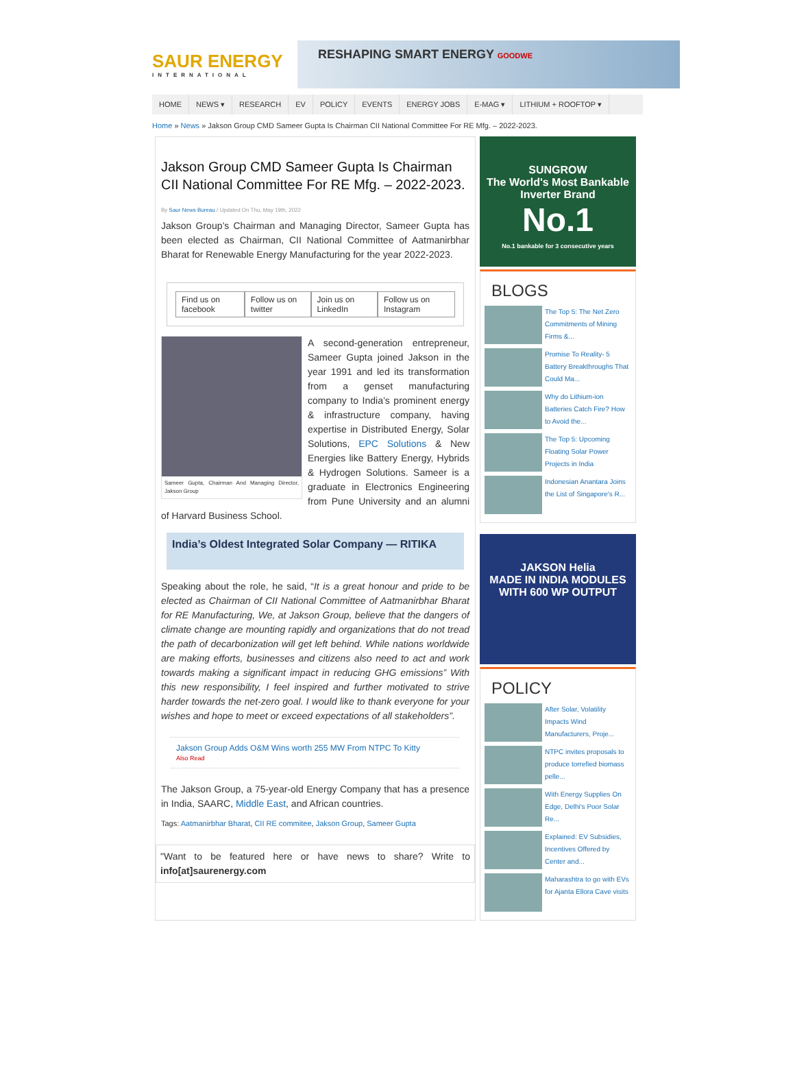SAUR ENERGY
INTERNATIONAL
RESHAPING SMART ENERGY GOODWE
HOME NEWS ▾ RESEARCH EV POLICY EVENTS ENERGY JOBS E-MAG ▾ LITHIUM + ROOFTOP ▾
Home » News » Jakson Group CMD Sameer Gupta Is Chairman CII National Committee For RE Mfg. – 2022-2023.
Jakson Group CMD Sameer Gupta Is Chairman CII National Committee For RE Mfg. – 2022-2023.
By Saur News Bureau / Updated On Thu, May 19th, 2022
Jakson Group’s Chairman and Managing Director, Sameer Gupta has been elected as Chairman, CII National Committee of Aatmanirbhar Bharat for Renewable Energy Manufacturing for the year 2022-2023.
Find us on facebook Follow us on twitter Join us on LinkedIn Follow us on Instagram
Sameer Gupta, Chairman And Managing Director, Jakson Group
A second-generation entrepreneur, Sameer Gupta joined Jakson in the year 1991 and led its transformation from a genset manufacturing company to India’s prominent energy & infrastructure company, having expertise in Distributed Energy, Solar Solutions, EPC Solutions & New Energies like Battery Energy, Hybrids & Hydrogen Solutions. Sameer is a graduate in Electronics Engineering from Pune University and an alumni of Harvard Business School.
India’s Oldest Integrated Solar Company — RITIKA
Speaking about the role, he said, “It is a great honour and pride to be elected as Chairman of CII National Committee of Aatmanirbhar Bharat for RE Manufacturing, We, at Jakson Group, believe that the dangers of climate change are mounting rapidly and organizations that do not tread the path of decarbonization will get left behind. While nations worldwide are making efforts, businesses and citizens also need to act and work towards making a significant impact in reducing GHG emissions” With this new responsibility, I feel inspired and further motivated to strive harder towards the net-zero goal. I would like to thank everyone for your wishes and hope to meet or exceed expectations of all stakeholders”.
Jakson Group Adds O&M Wins worth 255 MW From NTPC To Kitty
Also Read
The Jakson Group, a 75-year-old Energy Company that has a presence in India, SAARC, Middle East, and African countries.
Tags: Aatmanirbhar Bharat, CII RE commitee, Jakson Group, Sameer Gupta
"Want to be featured here or have news to share? Write to info[at]saurenergy.com
SUNGROW
The World's Most Bankable Inverter Brand
No.1
No.1 bankable for 3 consecutive years
BLOGS
The Top 5: The Net Zero Commitments of Mining Firms &...
Promise To Reality- 5 Battery Breakthroughs That Could Ma...
Why do Lithium-ion Batteries Catch Fire? How to Avoid the...
The Top 5: Upcoming Floating Solar Power Projects in India
Indonesian Anantara Joins the List of Singapore's R...
JAKSON Helia
MADE IN INDIA MODULES WITH 600 WP OUTPUT
POLICY
After Solar, Volatility Impacts Wind Manufacturers, Proje...
NTPC invites proposals to produce torrefied biomass pelle...
With Energy Supplies On Edge, Delhi's Poor Solar Re...
Explained: EV Subsidies, Incentives Offered by Center and...
Maharashtra to go with EVs for Ajanta Ellora Cave visits